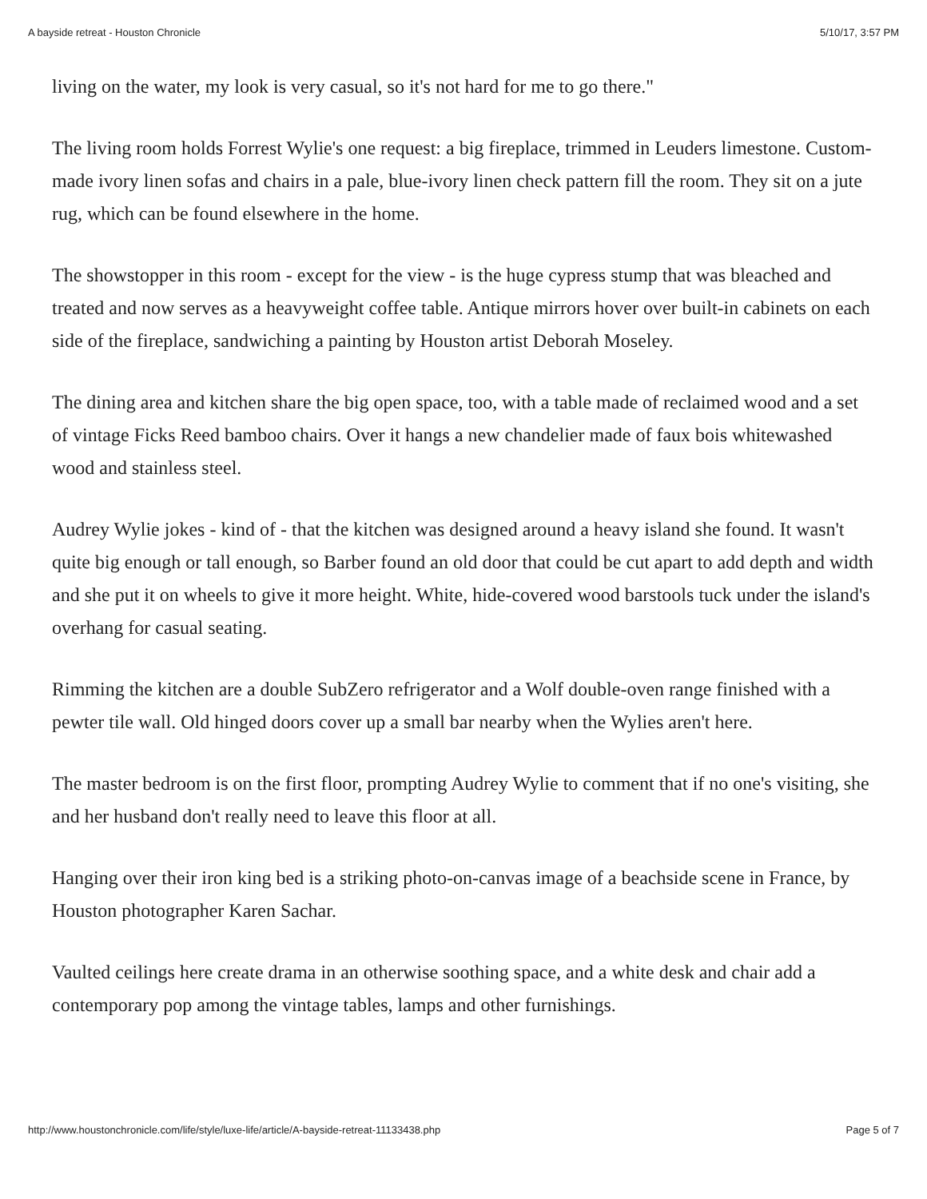A bayside retreat - Houston Chronicle 5/10/17, 3:57 PM
living on the water, my look is very casual, so it's not hard for me to go there."
The living room holds Forrest Wylie's one request: a big fireplace, trimmed in Leuders limestone. Custom-made ivory linen sofas and chairs in a pale, blue-ivory linen check pattern fill the room. They sit on a jute rug, which can be found elsewhere in the home.
The showstopper in this room - except for the view - is the huge cypress stump that was bleached and treated and now serves as a heavyweight coffee table. Antique mirrors hover over built-in cabinets on each side of the fireplace, sandwiching a painting by Houston artist Deborah Moseley.
The dining area and kitchen share the big open space, too, with a table made of reclaimed wood and a set of vintage Ficks Reed bamboo chairs. Over it hangs a new chandelier made of faux bois whitewashed wood and stainless steel.
Audrey Wylie jokes - kind of - that the kitchen was designed around a heavy island she found. It wasn't quite big enough or tall enough, so Barber found an old door that could be cut apart to add depth and width and she put it on wheels to give it more height. White, hide-covered wood barstools tuck under the island's overhang for casual seating.
Rimming the kitchen are a double SubZero refrigerator and a Wolf double-oven range finished with a pewter tile wall. Old hinged doors cover up a small bar nearby when the Wylies aren't here.
The master bedroom is on the first floor, prompting Audrey Wylie to comment that if no one's visiting, she and her husband don't really need to leave this floor at all.
Hanging over their iron king bed is a striking photo-on-canvas image of a beachside scene in France, by Houston photographer Karen Sachar.
Vaulted ceilings here create drama in an otherwise soothing space, and a white desk and chair add a contemporary pop among the vintage tables, lamps and other furnishings.
http://www.houstonchronicle.com/life/style/luxe-life/article/A-bayside-retreat-11133438.php Page 5 of 7